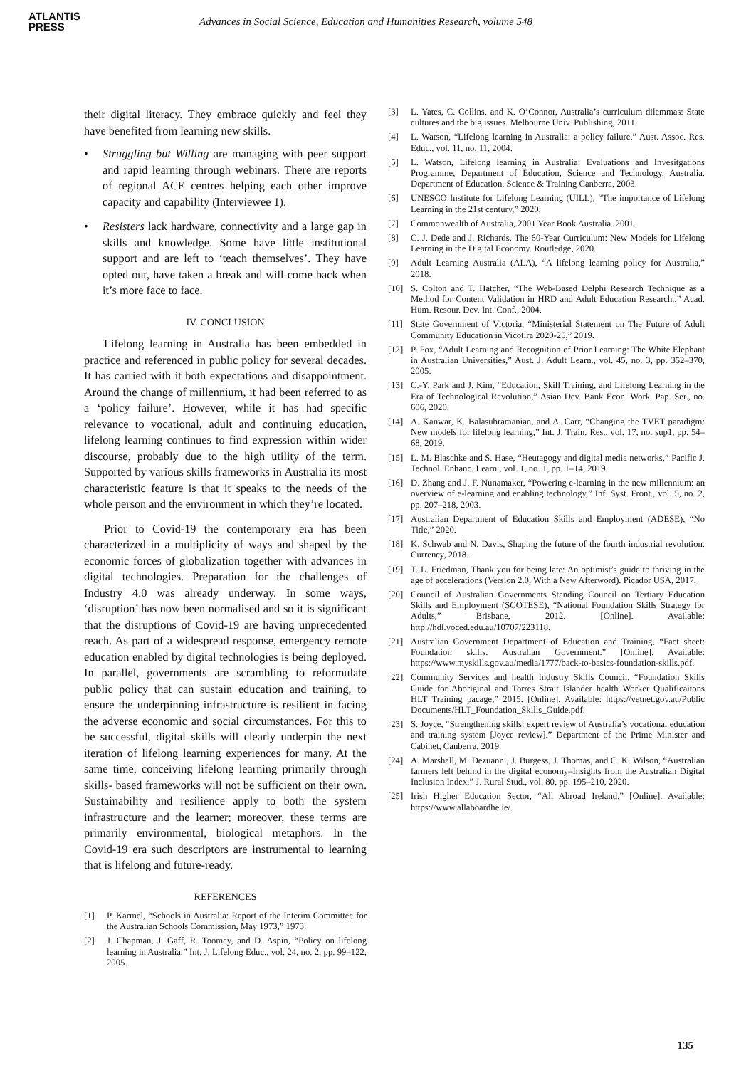ATLANTIS
PRESS
Advances in Social Science, Education and Humanities Research, volume 548
their digital literacy. They embrace quickly and feel they have benefited from learning new skills.
• Struggling but Willing are managing with peer support and rapid learning through webinars. There are reports of regional ACE centres helping each other improve capacity and capability (Interviewee 1).
• Resisters lack hardware, connectivity and a large gap in skills and knowledge. Some have little institutional support and are left to ‘teach themselves’. They have opted out, have taken a break and will come back when it’s more face to face.
IV. CONCLUSION
Lifelong learning in Australia has been embedded in practice and referenced in public policy for several decades. It has carried with it both expectations and disappointment. Around the change of millennium, it had been referred to as a ‘policy failure’. However, while it has had specific relevance to vocational, adult and continuing education, lifelong learning continues to find expression within wider discourse, probably due to the high utility of the term. Supported by various skills frameworks in Australia its most characteristic feature is that it speaks to the needs of the whole person and the environment in which they’re located.
Prior to Covid-19 the contemporary era has been characterized in a multiplicity of ways and shaped by the economic forces of globalization together with advances in digital technologies. Preparation for the challenges of Industry 4.0 was already underway. In some ways, ‘disruption’ has now been normalised and so it is significant that the disruptions of Covid-19 are having unprecedented reach. As part of a widespread response, emergency remote education enabled by digital technologies is being deployed. In parallel, governments are scrambling to reformulate public policy that can sustain education and training, to ensure the underpinning infrastructure is resilient in facing the adverse economic and social circumstances. For this to be successful, digital skills will clearly underpin the next iteration of lifelong learning experiences for many. At the same time, conceiving lifelong learning primarily through skills- based frameworks will not be sufficient on their own. Sustainability and resilience apply to both the system infrastructure and the learner; moreover, these terms are primarily environmental, biological metaphors. In the Covid-19 era such descriptors are instrumental to learning that is lifelong and future-ready.
REFERENCES
[1] P. Karmel, “Schools in Australia: Report of the Interim Committee for the Australian Schools Commission, May 1973,” 1973.
[2] J. Chapman, J. Gaff, R. Toomey, and D. Aspin, “Policy on lifelong learning in Australia,” Int. J. Lifelong Educ., vol. 24, no. 2, pp. 99–122, 2005.
[3] L. Yates, C. Collins, and K. O’Connor, Australia’s curriculum dilemmas: State cultures and the big issues. Melbourne Univ. Publishing, 2011.
[4] L. Watson, “Lifelong learning in Australia: a policy failure,” Aust. Assoc. Res. Educ., vol. 11, no. 11, 2004.
[5] L. Watson, Lifelong learning in Australia: Evaluations and Invesitgations Programme, Department of Education, Science and Technology, Australia. Department of Education, Science & Training Canberra, 2003.
[6] UNESCO Institute for Lifelong Learning (UILL), “The importance of Lifelong Learning in the 21st century,” 2020.
[7] Commonwealth of Australia, 2001 Year Book Australia. 2001.
[8] C. J. Dede and J. Richards, The 60-Year Curriculum: New Models for Lifelong Learning in the Digital Economy. Routledge, 2020.
[9] Adult Learning Australia (ALA), “A lifelong learning policy for Australia,” 2018.
[10] S. Colton and T. Hatcher, “The Web-Based Delphi Research Technique as a Method for Content Validation in HRD and Adult Education Research.,” Acad. Hum. Resour. Dev. Int. Conf., 2004.
[11] State Government of Victoria, “Ministerial Statement on The Future of Adult Community Education in Vicotira 2020-25,” 2019.
[12] P. Fox, “Adult Learning and Recognition of Prior Learning: The White Elephant in Australian Universities,” Aust. J. Adult Learn., vol. 45, no. 3, pp. 352–370, 2005.
[13] C.-Y. Park and J. Kim, “Education, Skill Training, and Lifelong Learning in the Era of Technological Revolution,” Asian Dev. Bank Econ. Work. Pap. Ser., no. 606, 2020.
[14] A. Kanwar, K. Balasubramanian, and A. Carr, “Changing the TVET paradigm: New models for lifelong learning,” Int. J. Train. Res., vol. 17, no. sup1, pp. 54–68, 2019.
[15] L. M. Blaschke and S. Hase, “Heutagogy and digital media networks,” Pacific J. Technol. Enhanc. Learn., vol. 1, no. 1, pp. 1–14, 2019.
[16] D. Zhang and J. F. Nunamaker, “Powering e-learning in the new millennium: an overview of e-learning and enabling technology,” Inf. Syst. Front., vol. 5, no. 2, pp. 207–218, 2003.
[17] Australian Department of Education Skills and Employment (ADESE), “No Title,” 2020.
[18] K. Schwab and N. Davis, Shaping the future of the fourth industrial revolution. Currency, 2018.
[19] T. L. Friedman, Thank you for being late: An optimist’s guide to thriving in the age of accelerations (Version 2.0, With a New Afterword). Picador USA, 2017.
[20] Council of Australian Governments Standing Council on Tertiary Education Skills and Employment (SCOTESE), “National Foundation Skills Strategy for Adults,” Brisbane, 2012. [Online]. Available: http://hdl.voced.edu.au/10707/223118.
[21] Australian Government Department of Education and Training, “Fact sheet: Foundation skills. Australian Government.” [Online]. Available: https://www.myskills.gov.au/media/1777/back-to-basics-foundation-skills.pdf.
[22] Community Services and health Industry Skills Council, “Foundation Skills Guide for Aboriginal and Torres Strait Islander health Worker Qualificaitons HLT Training pacage,” 2015. [Online]. Available: https://vetnet.gov.au/Public Documents/HLT_Foundation_Skills_Guide.pdf.
[23] S. Joyce, “Strengthening skills: expert review of Australia’s vocational education and training system [Joyce review].” Department of the Prime Minister and Cabinet, Canberra, 2019.
[24] A. Marshall, M. Dezuanni, J. Burgess, J. Thomas, and C. K. Wilson, “Australian farmers left behind in the digital economy–Insights from the Australian Digital Inclusion Index,” J. Rural Stud., vol. 80, pp. 195–210, 2020.
[25] Irish Higher Education Sector, “All Abroad Ireland.” [Online]. Available: https://www.allaboardhe.ie/.
135